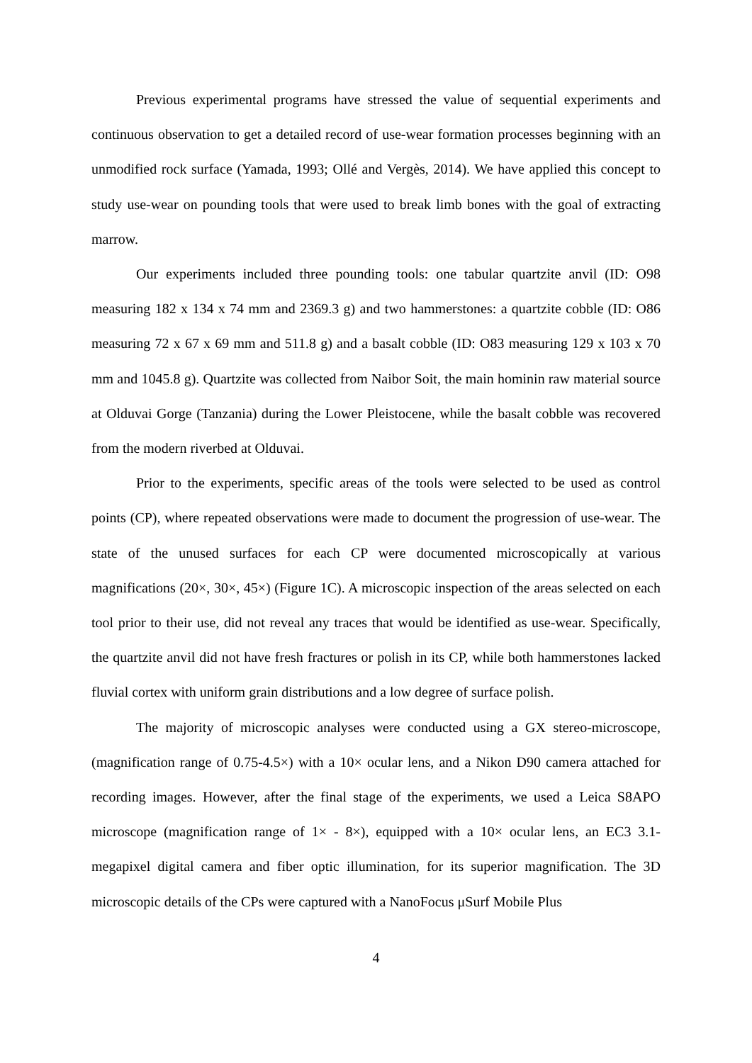Previous experimental programs have stressed the value of sequential experiments and continuous observation to get a detailed record of use-wear formation processes beginning with an unmodified rock surface (Yamada, 1993; Ollé and Vergès, 2014). We have applied this concept to study use-wear on pounding tools that were used to break limb bones with the goal of extracting marrow.
Our experiments included three pounding tools: one tabular quartzite anvil (ID: O98 measuring 182 x 134 x 74 mm and 2369.3 g) and two hammerstones: a quartzite cobble (ID: O86 measuring 72 x 67 x 69 mm and 511.8 g) and a basalt cobble (ID: O83 measuring 129 x 103 x 70 mm and 1045.8 g). Quartzite was collected from Naibor Soit, the main hominin raw material source at Olduvai Gorge (Tanzania) during the Lower Pleistocene, while the basalt cobble was recovered from the modern riverbed at Olduvai.
Prior to the experiments, specific areas of the tools were selected to be used as control points (CP), where repeated observations were made to document the progression of use-wear. The state of the unused surfaces for each CP were documented microscopically at various magnifications (20×, 30×, 45×) (Figure 1C). A microscopic inspection of the areas selected on each tool prior to their use, did not reveal any traces that would be identified as use-wear. Specifically, the quartzite anvil did not have fresh fractures or polish in its CP, while both hammerstones lacked fluvial cortex with uniform grain distributions and a low degree of surface polish.
The majority of microscopic analyses were conducted using a GX stereo-microscope, (magnification range of 0.75-4.5×) with a 10× ocular lens, and a Nikon D90 camera attached for recording images. However, after the final stage of the experiments, we used a Leica S8APO microscope (magnification range of 1× - 8×), equipped with a 10× ocular lens, an EC3 3.1-megapixel digital camera and fiber optic illumination, for its superior magnification. The 3D microscopic details of the CPs were captured with a NanoFocus μSurf Mobile Plus
4